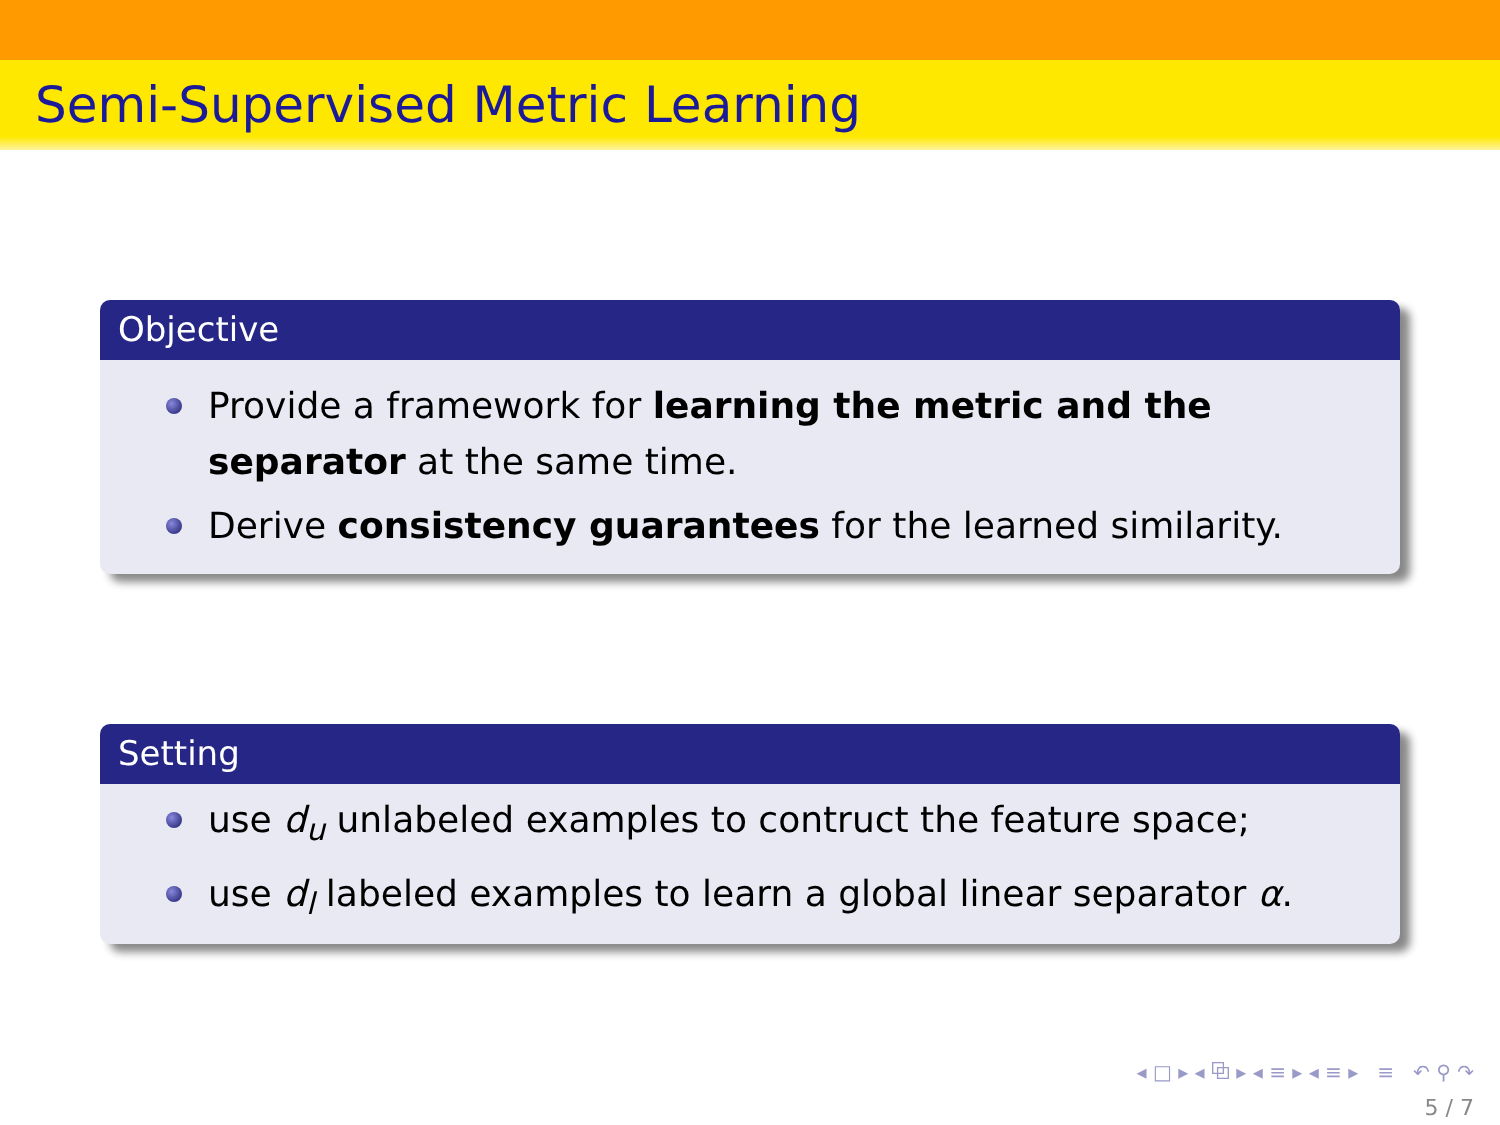Semi-Supervised Metric Learning
Objective
Provide a framework for learning the metric and the separator at the same time.
Derive consistency guarantees for the learned similarity.
Setting
use d<sub>u</sub> unlabeled examples to contruct the feature space;
use d<sub>l</sub> labeled examples to learn a global linear separator α.
◂ □ ▸ ◂ ⧉ ▸ ◂ ≡ ▸ ◂ ≡ ▸ ≡ ↶ ⚲ ↷
5 / 7